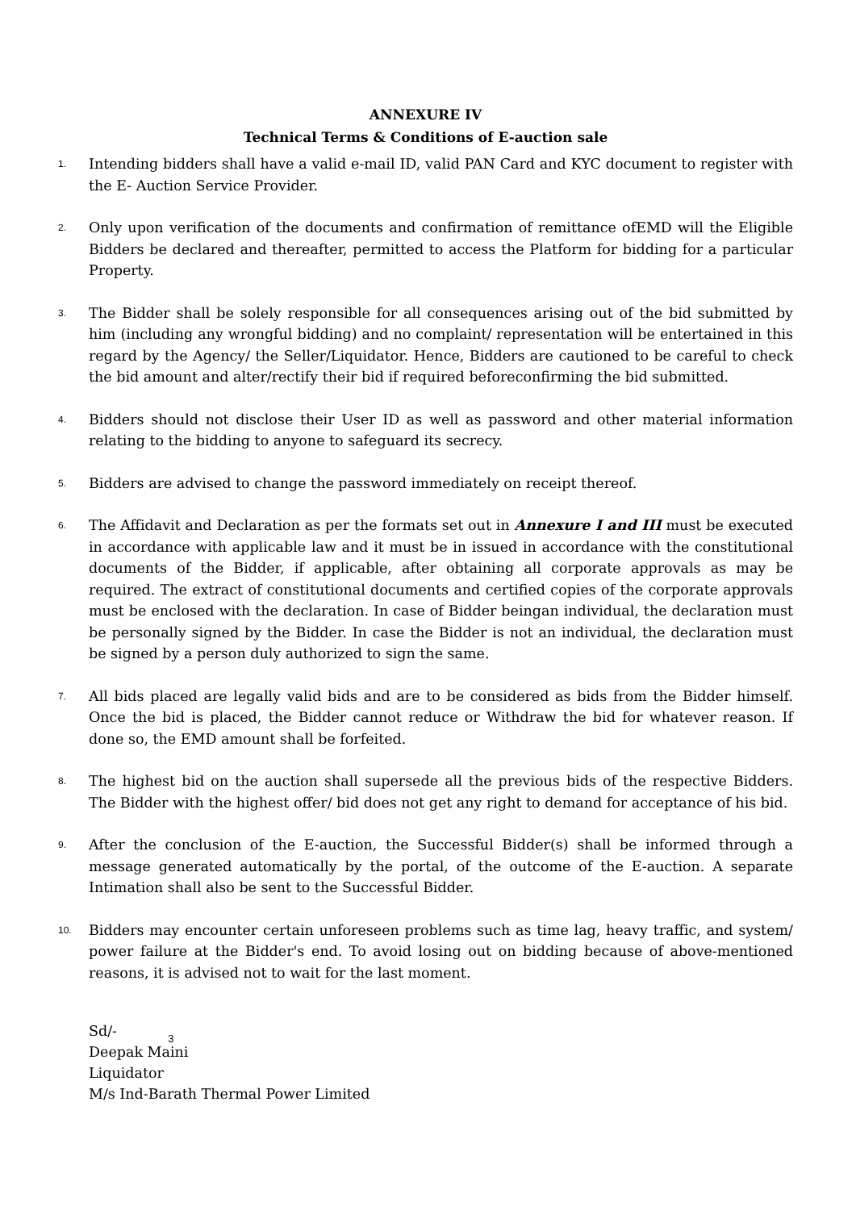ANNEXURE IV
Technical Terms & Conditions of E-auction sale
1.
Intending bidders shall have a valid e-mail ID, valid PAN Card and KYC document to register with the E- Auction Service Provider.
2.
Only upon verification of the documents and confirmation of remittance ofEMD will the Eligible Bidders be declared and thereafter, permitted to access the Platform for bidding for a particular Property.
3.
The Bidder shall be solely responsible for all consequences arising out of the bid submitted by him (including any wrongful bidding) and no complaint/ representation will be entertained in this regard by the Agency/ the Seller/Liquidator. Hence, Bidders are cautioned to be careful to check the bid amount and alter/rectify their bid if required beforeconfirming the bid submitted.
4.
Bidders should not disclose their User ID as well as password and other material information relating to the bidding to anyone to safeguard its secrecy.
5.
Bidders are advised to change the password immediately on receipt thereof.
6.
The Affidavit and Declaration as per the formats set out in Annexure I and III must be executed in accordance with applicable law and it must be in issued in accordance with the constitutional documents of the Bidder, if applicable, after obtaining all corporate approvals as may be required. The extract of constitutional documents and certified copies of the corporate approvals must be enclosed with the declaration. In case of Bidder beingan individual, the declaration must be personally signed by the Bidder. In case the Bidder is not an individual, the declaration must be signed by a person duly authorized to sign the same.
7.
All bids placed are legally valid bids and are to be considered as bids from the Bidder himself. Once the bid is placed, the Bidder cannot reduce or Withdraw the bid for whatever reason. If done so, the EMD amount shall be forfeited.
8.
The highest bid on the auction shall supersede all the previous bids of the respective Bidders. The Bidder with the highest offer/ bid does not get any right to demand for acceptance of his bid.
9.
After the conclusion of the E-auction, the Successful Bidder(s) shall be informed through a message generated automatically by the portal, of the outcome of the E-auction. A separate Intimation shall also be sent to the Successful Bidder.
10.
Bidders may encounter certain unforeseen problems such as time lag, heavy traffic, and system/ power failure at the Bidder's end. To avoid losing out on bidding because of above-mentioned reasons, it is advised not to wait for the last moment.
Sd/-
Deepak Maini
Liquidator
M/s Ind-Barath Thermal Power Limited
3